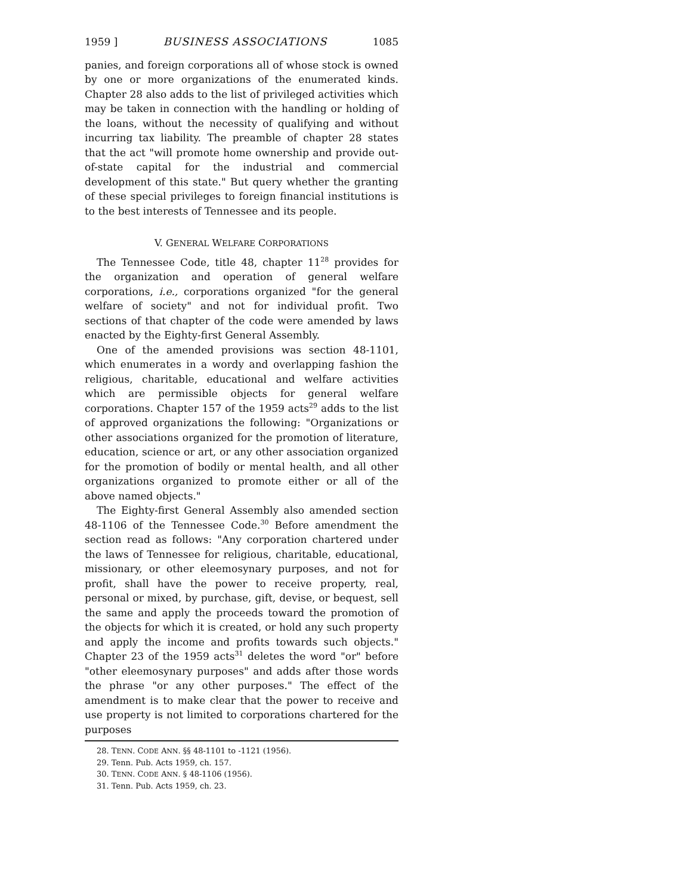1959 ] BUSINESS ASSOCIATIONS 1085
panies, and foreign corporations all of whose stock is owned by one or more organizations of the enumerated kinds. Chapter 28 also adds to the list of privileged activities which may be taken in connection with the handling or holding of the loans, without the necessity of qualifying and without incurring tax liability. The preamble of chapter 28 states that the act "will promote home ownership and provide out-of-state capital for the industrial and commercial development of this state." But query whether the granting of these special privileges to foreign financial institutions is to the best interests of Tennessee and its people.
V. GENERAL WELFARE CORPORATIONS
The Tennessee Code, title 48, chapter 11<sup>28</sup> provides for the organization and operation of general welfare corporations, i.e., corporations organized "for the general welfare of society" and not for individual profit. Two sections of that chapter of the code were amended by laws enacted by the Eighty-first General Assembly.
One of the amended provisions was section 48-1101, which enumerates in a wordy and overlapping fashion the religious, charitable, educational and welfare activities which are permissible objects for general welfare corporations. Chapter 157 of the 1959 acts<sup>29</sup> adds to the list of approved organizations the following: "Organizations or other associations organized for the promotion of literature, education, science or art, or any other association organized for the promotion of bodily or mental health, and all other organizations organized to promote either or all of the above named objects."
The Eighty-first General Assembly also amended section 48-1106 of the Tennessee Code.<sup>30</sup> Before amendment the section read as follows: "Any corporation chartered under the laws of Tennessee for religious, charitable, educational, missionary, or other eleemosynary purposes, and not for profit, shall have the power to receive property, real, personal or mixed, by purchase, gift, devise, or bequest, sell the same and apply the proceeds toward the promotion of the objects for which it is created, or hold any such property and apply the income and profits towards such objects." Chapter 23 of the 1959 acts<sup>31</sup> deletes the word "or" before "other eleemosynary purposes" and adds after those words the phrase "or any other purposes." The effect of the amendment is to make clear that the power to receive and use property is not limited to corporations chartered for the purposes
28. TENN. CODE ANN. §§ 48-1101 to -1121 (1956).
29. Tenn. Pub. Acts 1959, ch. 157.
30. TENN. CODE ANN. § 48-1106 (1956).
31. Tenn. Pub. Acts 1959, ch. 23.